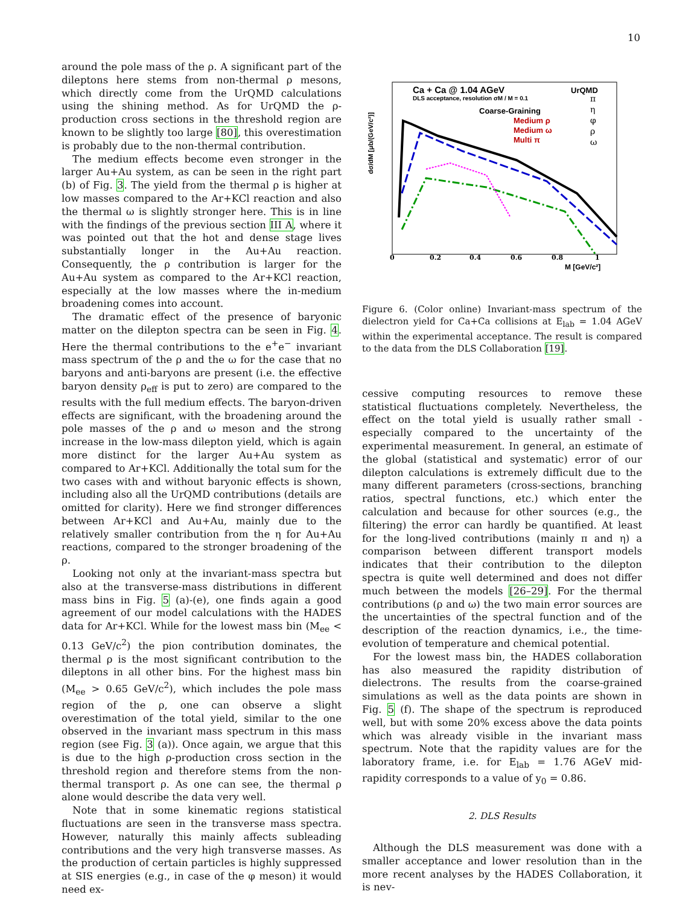10
around the pole mass of the ρ. A significant part of the dileptons here stems from non-thermal ρ mesons, which directly come from the UrQMD calculations using the shining method. As for UrQMD the ρ-production cross sections in the threshold region are known to be slightly too large [80], this overestimation is probably due to the non-thermal contribution.
The medium effects become even stronger in the larger Au+Au system, as can be seen in the right part (b) of Fig. 3. The yield from the thermal ρ is higher at low masses compared to the Ar+KCl reaction and also the thermal ω is slightly stronger here. This is in line with the findings of the previous section III A, where it was pointed out that the hot and dense stage lives substantially longer in the Au+Au reaction. Consequently, the ρ contribution is larger for the Au+Au system as compared to the Ar+KCl reaction, especially at the low masses where the in-medium broadening comes into account.
The dramatic effect of the presence of baryonic matter on the dilepton spectra can be seen in Fig. 4. Here the thermal contributions to the e<sup>+</sup>e<sup>−</sup> invariant mass spectrum of the ρ and the ω for the case that no baryons and anti-baryons are present (i.e. the effective baryon density ρ<sub>eff</sub> is put to zero) are compared to the results with the full medium effects. The baryon-driven effects are significant, with the broadening around the pole masses of the ρ and ω meson and the strong increase in the low-mass dilepton yield, which is again more distinct for the larger Au+Au system as compared to Ar+KCl. Additionally the total sum for the two cases with and without baryonic effects is shown, including also all the UrQMD contributions (details are omitted for clarity). Here we find stronger differences between Ar+KCl and Au+Au, mainly due to the relatively smaller contribution from the η for Au+Au reactions, compared to the stronger broadening of the ρ.
Looking not only at the invariant-mass spectra but also at the transverse-mass distributions in different mass bins in Fig. 5 (a)-(e), one finds again a good agreement of our model calculations with the HADES data for Ar+KCl. While for the lowest mass bin (M<sub>ee</sub> < 0.13 GeV/c<sup>2</sup>) the pion contribution dominates, the thermal ρ is the most significant contribution to the dileptons in all other bins. For the highest mass bin (M<sub>ee</sub> > 0.65 GeV/c<sup>2</sup>), which includes the pole mass region of the ρ, one can observe a slight overestimation of the total yield, similar to the one observed in the invariant mass spectrum in this mass region (see Fig. 3 (a)). Once again, we argue that this is due to the high ρ-production cross section in the threshold region and therefore stems from the non-thermal transport ρ. As one can see, the thermal ρ alone would describe the data very well.
Note that in some kinematic regions statistical fluctuations are seen in the transverse mass spectra. However, naturally this mainly affects subleading contributions and the very high transverse masses. As the production of certain particles is highly suppressed at SIS energies (e.g., in case of the φ meson) it would need ex-
Ca + Ca @ 1.04 AGeV
DLS acceptance, resolution σM / M = 0.1
Coarse-Graining
Medium ρ
Medium ω
Multi π
UrQMD
π
η
φ
ρ
ω
dσ/dM [μb/(GeV/c²)]
0
0.2
0.4
0.6
0.8
1
M [GeV/c²]
Figure 6. (Color online) Invariant-mass spectrum of the dielectron yield for Ca+Ca collisions at E<sub>lab</sub> = 1.04 AGeV within the experimental acceptance. The result is compared to the data from the DLS Collaboration [19].
cessive computing resources to remove these statistical fluctuations completely. Nevertheless, the effect on the total yield is usually rather small - especially compared to the uncertainty of the experimental measurement. In general, an estimate of the global (statistical and systematic) error of our dilepton calculations is extremely difficult due to the many different parameters (cross-sections, branching ratios, spectral functions, etc.) which enter the calculation and because for other sources (e.g., the filtering) the error can hardly be quantified. At least for the long-lived contributions (mainly π and η) a comparison between different transport models indicates that their contribution to the dilepton spectra is quite well determined and does not differ much between the models [26–29]. For the thermal contributions (ρ and ω) the two main error sources are the uncertainties of the spectral function and of the description of the reaction dynamics, i.e., the time-evolution of temperature and chemical potential.
For the lowest mass bin, the HADES collaboration has also measured the rapidity distribution of dielectrons. The results from the coarse-grained simulations as well as the data points are shown in Fig. 5 (f). The shape of the spectrum is reproduced well, but with some 20% excess above the data points which was already visible in the invariant mass spectrum. Note that the rapidity values are for the laboratory frame, i.e. for E<sub>lab</sub> = 1.76 AGeV mid-rapidity corresponds to a value of y<sub>0</sub> = 0.86.
2. DLS Results
Although the DLS measurement was done with a smaller acceptance and lower resolution than in the more recent analyses by the HADES Collaboration, it is nev-